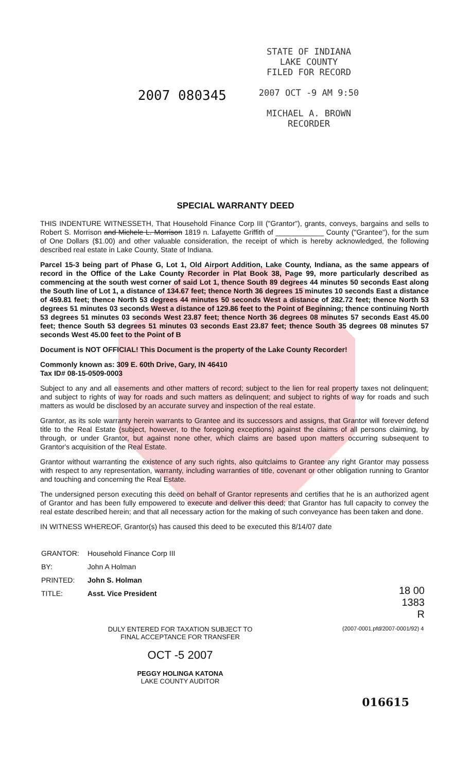2007 080345
STATE OF INDIANA
LAKE COUNTY
FILED FOR RECORD
2007 OCT -9 AM 9:50
MICHAEL A. BROWN
RECORDER
SPECIAL WARRANTY DEED
THIS INDENTURE WITNESSETH, That Household Finance Corp III ("Grantor"), grants, conveys, bargains and sells to Robert S. Morrison and Michele L. Morrison 1819 n. Lafayette Griffith of ____________ County ("Grantee"), for the sum of One Dollars ($1.00) and other valuable consideration, the receipt of which is hereby acknowledged, the following described real estate in Lake County, State of Indiana.
Parcel 15-3 being part of Phase G, Lot 1, Old Airport Addition, Lake County, Indiana, as the same appears of record in the Office of the Lake County Recorder in Plat Book 38, Page 99, more particularly described as commencing at the south west corner of said Lot 1, thence South 89 degrees 44 minutes 50 seconds East along the South line of Lot 1, a distance of 134.67 feet; thence North 36 degrees 15 minutes 10 seconds East a distance of 459.81 feet; thence North 53 degrees 44 minutes 50 seconds West a distance of 282.72 feet; thence North 53 degrees 51 minutes 03 seconds West a distance of 129.86 feet to the Point of Beginning; thence continuing North 53 degrees 51 minutes 03 seconds West 23.87 feet; thence North 36 degrees 08 minutes 57 seconds East 45.00 feet; thence South 53 degrees 51 minutes 03 seconds East 23.87 feet; thence South 35 degrees 08 minutes 57 seconds West 45.00 feet to the Point of B
Document is NOT OFFICIAL! This Document is the property of the Lake County Recorder!
Commonly known as: 309 E. 60th Drive, Gary, IN 46410
Tax ID# 08-15-0509-0003
Subject to any and all easements and other matters of record; subject to the lien for real property taxes not delinquent; and subject to rights of way for roads and such matters as delinquent; and subject to rights of way for roads and such matters as would be disclosed by an accurate survey and inspection of the real estate.
Grantor, as its sole warranty herein warrants to Grantee and its successors and assigns, that Grantor will forever defend title to the Real Estate (subject, however, to the foregoing exceptions) against the claims of all persons claiming, by through, or under Grantor, but against none other, which claims are based upon matters occurring subsequent to Grantor's acquisition of the Real Estate.
Grantor without warranting the existence of any such rights, also quitclaims to Grantee any right Grantor may possess with respect to any representation, warranty, including warranties of title, covenant or other obligation running to Grantor and touching and concerning the Real Estate.
The undersigned person executing this deed on behalf of Grantor represents and certifies that he is an authorized agent of Grantor and has been fully empowered to execute and deliver this deed; that Grantor has full capacity to convey the real estate described herein; and that all necessary action for the making of such conveyance has been taken and done.
IN WITNESS WHEREOF, Grantor(s) has caused this deed to be executed this 8/14/07 date
GRANTOR: Household Finance Corp III
BY: John A Holman
PRINTED: John S. Holman
TITLE: Asst. Vice President
18 00
1383
R
DULY ENTERED FOR TAXATION SUBJECT TO
FINAL ACCEPTANCE FOR TRANSFER
OCT -5 2007
PEGGY HOLINGA KATONA
LAKE COUNTY AUDITOR
(2007-0001.pfd/2007-0001/92) 4
016615